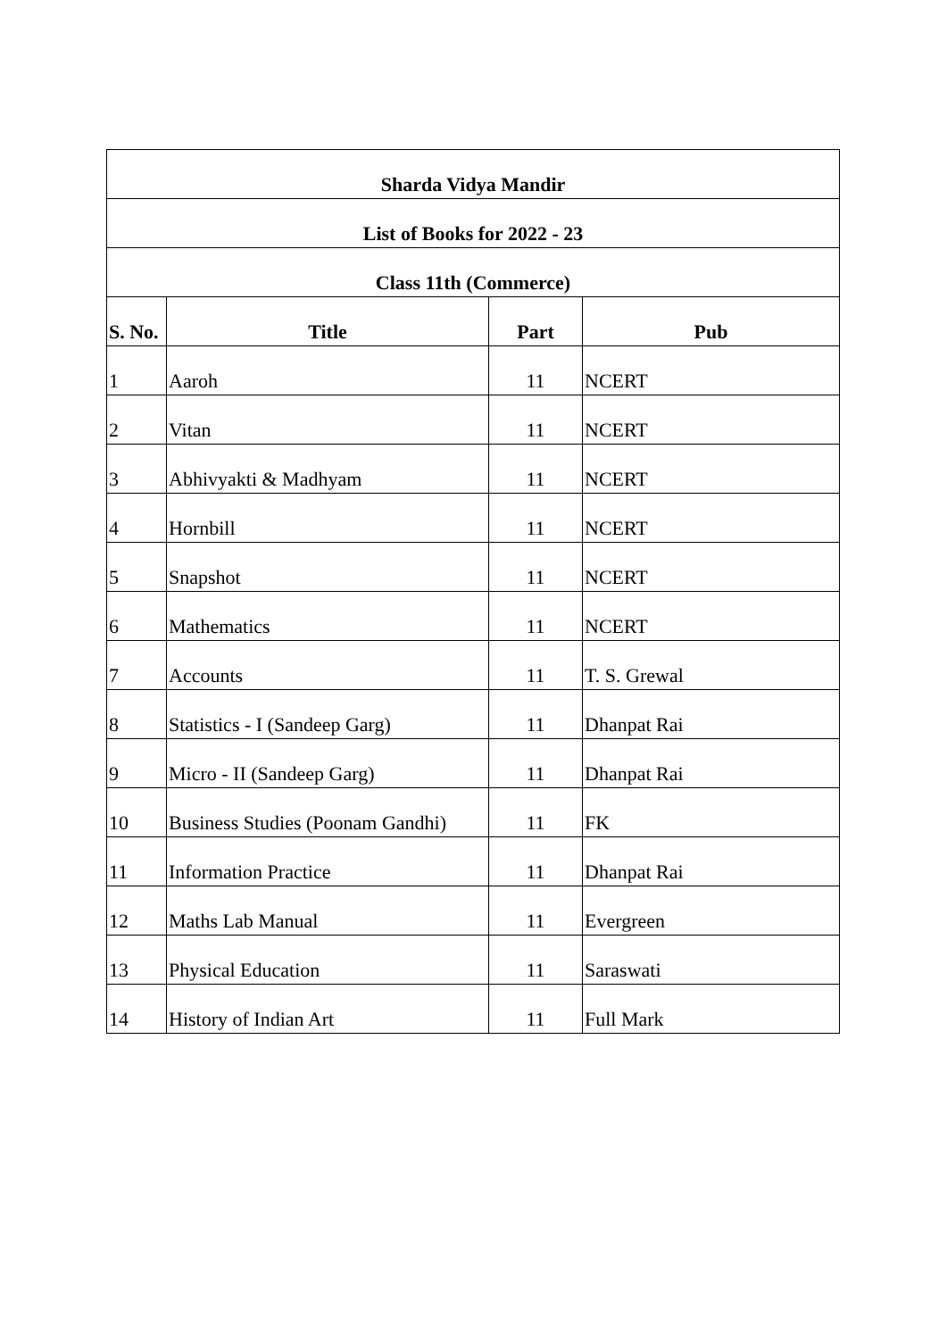| Sharda Vidya Mandir | | | |
| List of Books for 2022 - 23 | | | |
| Class 11th (Commerce) | | | |
| S. No. | Title | Part | Pub |
| 1 | Aaroh | 11 | NCERT |
| 2 | Vitan | 11 | NCERT |
| 3 | Abhivyakti & Madhyam | 11 | NCERT |
| 4 | Hornbill | 11 | NCERT |
| 5 | Snapshot | 11 | NCERT |
| 6 | Mathematics | 11 | NCERT |
| 7 | Accounts | 11 | T. S. Grewal |
| 8 | Statistics - I (Sandeep Garg) | 11 | Dhanpat Rai |
| 9 | Micro - II (Sandeep Garg) | 11 | Dhanpat Rai |
| 10 | Business Studies (Poonam Gandhi) | 11 | FK |
| 11 | Information Practice | 11 | Dhanpat Rai |
| 12 | Maths Lab Manual | 11 | Evergreen |
| 13 | Physical Education | 11 | Saraswati |
| 14 | History of Indian Art | 11 | Full Mark |